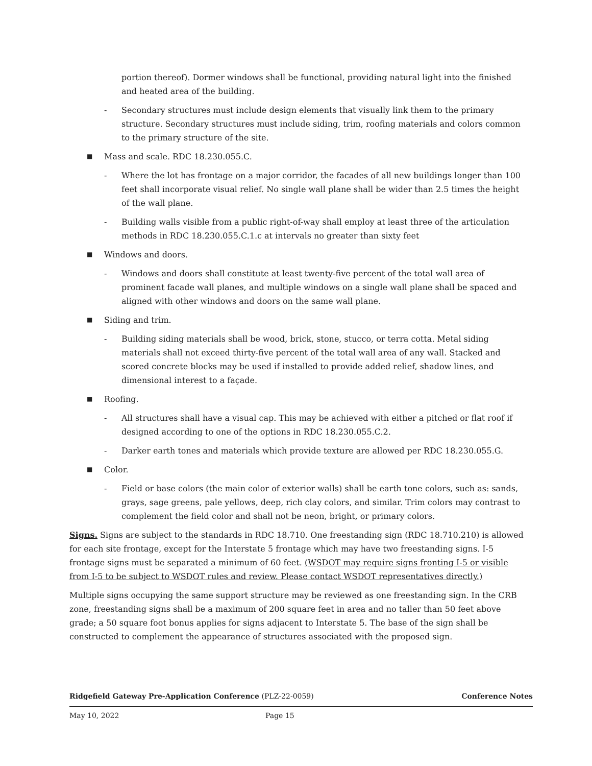portion thereof). Dormer windows shall be functional, providing natural light into the finished and heated area of the building.
- Secondary structures must include design elements that visually link them to the primary structure. Secondary structures must include siding, trim, roofing materials and colors common to the primary structure of the site.
■ Mass and scale. RDC 18.230.055.C.
- Where the lot has frontage on a major corridor, the facades of all new buildings longer than 100 feet shall incorporate visual relief. No single wall plane shall be wider than 2.5 times the height of the wall plane.
- Building walls visible from a public right-of-way shall employ at least three of the articulation methods in RDC 18.230.055.C.1.c at intervals no greater than sixty feet
■ Windows and doors.
- Windows and doors shall constitute at least twenty-five percent of the total wall area of prominent facade wall planes, and multiple windows on a single wall plane shall be spaced and aligned with other windows and doors on the same wall plane.
■ Siding and trim.
- Building siding materials shall be wood, brick, stone, stucco, or terra cotta. Metal siding materials shall not exceed thirty-five percent of the total wall area of any wall. Stacked and scored concrete blocks may be used if installed to provide added relief, shadow lines, and dimensional interest to a façade.
■ Roofing.
- All structures shall have a visual cap. This may be achieved with either a pitched or flat roof if designed according to one of the options in RDC 18.230.055.C.2.
- Darker earth tones and materials which provide texture are allowed per RDC 18.230.055.G.
■ Color.
- Field or base colors (the main color of exterior walls) shall be earth tone colors, such as: sands, grays, sage greens, pale yellows, deep, rich clay colors, and similar. Trim colors may contrast to complement the field color and shall not be neon, bright, or primary colors.
Signs. Signs are subject to the standards in RDC 18.710. One freestanding sign (RDC 18.710.210) is allowed for each site frontage, except for the Interstate 5 frontage which may have two freestanding signs. I-5 frontage signs must be separated a minimum of 60 feet. (WSDOT may require signs fronting I-5 or visible from I-5 to be subject to WSDOT rules and review. Please contact WSDOT representatives directly.)
Multiple signs occupying the same support structure may be reviewed as one freestanding sign. In the CRB zone, freestanding signs shall be a maximum of 200 square feet in area and no taller than 50 feet above grade; a 50 square foot bonus applies for signs adjacent to Interstate 5. The base of the sign shall be constructed to complement the appearance of structures associated with the proposed sign.
Ridgefield Gateway Pre-Application Conference (PLZ-22-0059) Conference Notes
May 10, 2022 Page 15